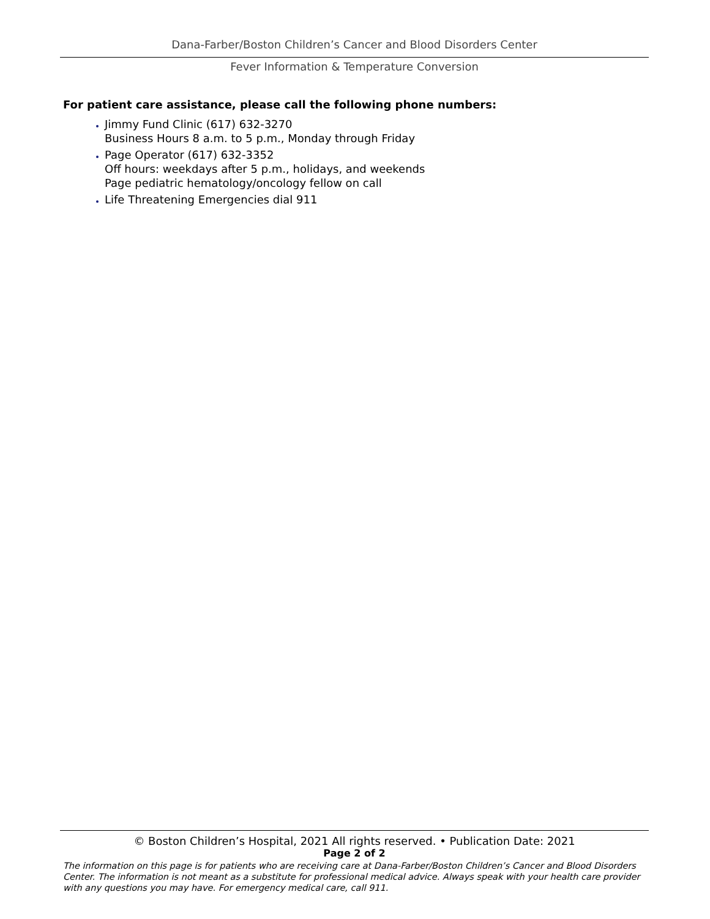Dana-Farber/Boston Children’s Cancer and Blood Disorders Center
Fever Information & Temperature Conversion
For patient care assistance, please call the following phone numbers:
Jimmy Fund Clinic (617) 632-3270
Business Hours 8 a.m. to 5 p.m., Monday through Friday
Page Operator (617) 632-3352
Off hours: weekdays after 5 p.m., holidays, and weekends
Page pediatric hematology/oncology fellow on call
Life Threatening Emergencies dial 911
© Boston Children’s Hospital, 2021 All rights reserved. • Publication Date: 2021
Page 2 of 2
The information on this page is for patients who are receiving care at Dana-Farber/Boston Children’s Cancer and Blood Disorders Center. The information is not meant as a substitute for professional medical advice. Always speak with your health care provider with any questions you may have. For emergency medical care, call 911.